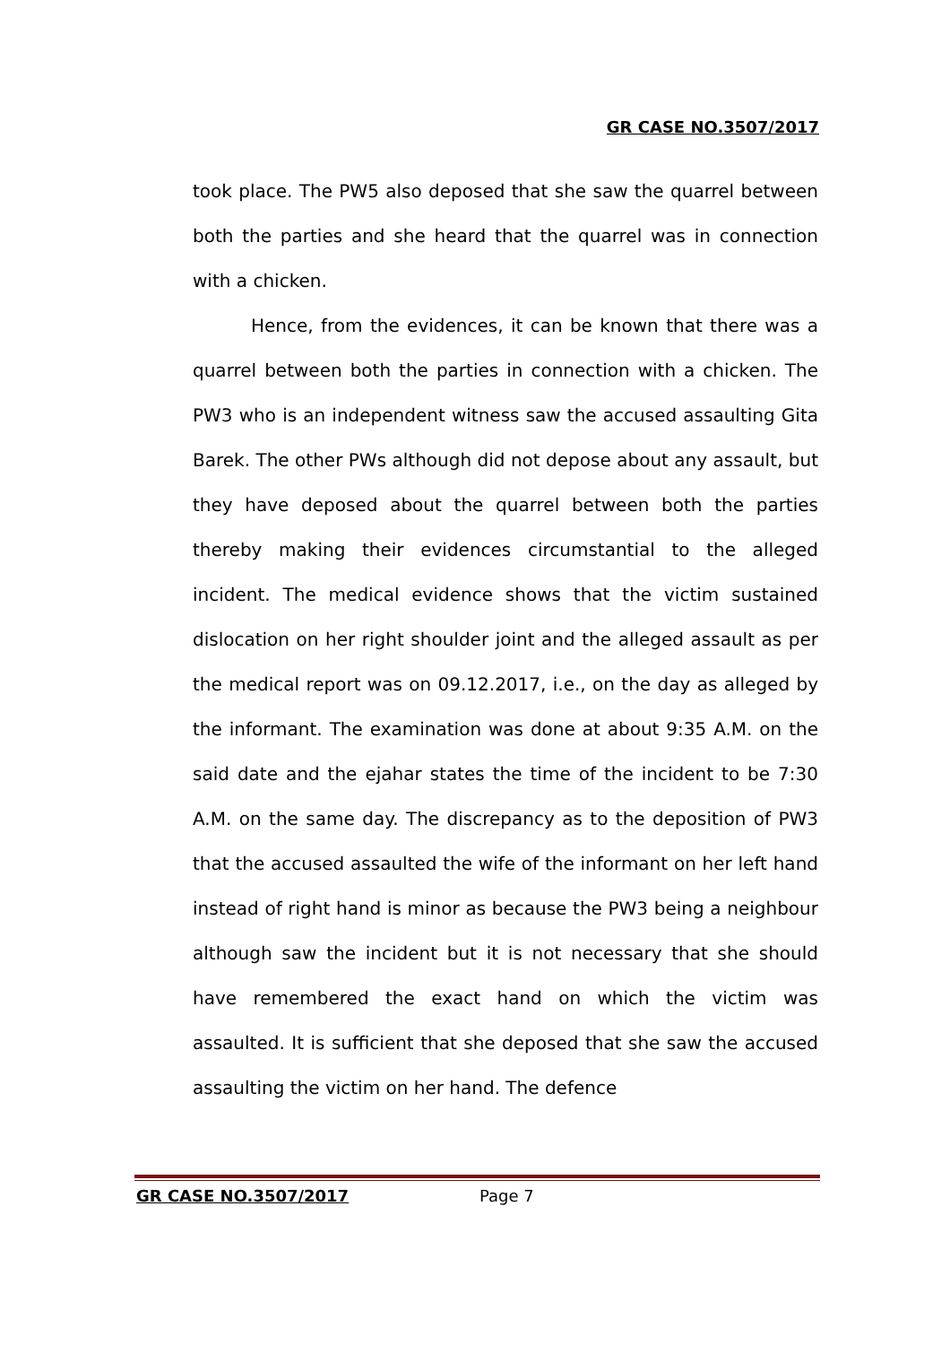GR CASE NO.3507/2017
took place. The PW5 also deposed that she saw the quarrel between both the parties and she heard that the quarrel was in connection with a chicken.
Hence, from the evidences, it can be known that there was a quarrel between both the parties in connection with a chicken. The PW3 who is an independent witness saw the accused assaulting Gita Barek. The other PWs although did not depose about any assault, but they have deposed about the quarrel between both the parties thereby making their evidences circumstantial to the alleged incident. The medical evidence shows that the victim sustained dislocation on her right shoulder joint and the alleged assault as per the medical report was on 09.12.2017, i.e., on the day as alleged by the informant. The examination was done at about 9:35 A.M. on the said date and the ejahar states the time of the incident to be 7:30 A.M. on the same day. The discrepancy as to the deposition of PW3 that the accused assaulted the wife of the informant on her left hand instead of right hand is minor as because the PW3 being a neighbour although saw the incident but it is not necessary that she should have remembered the exact hand on which the victim was assaulted. It is sufficient that she deposed that she saw the accused assaulting the victim on her hand. The defence
GR CASE NO.3507/2017 Page 7